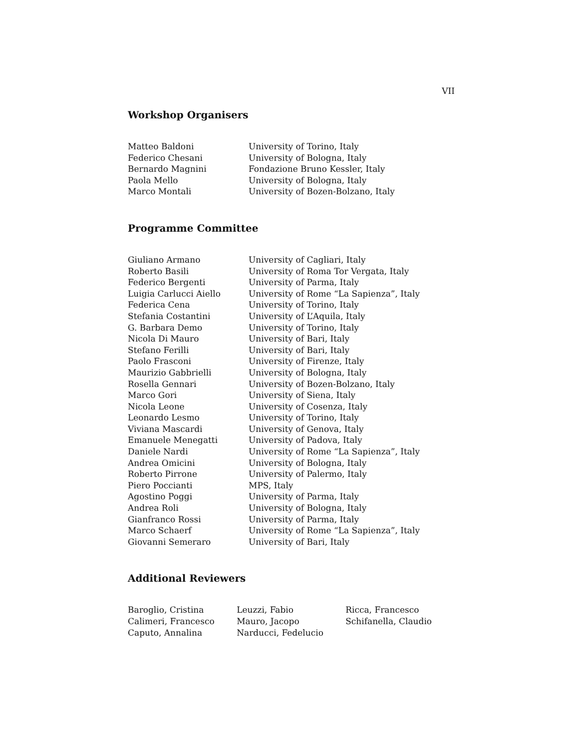VII
Workshop Organisers
| Matteo Baldoni | University of Torino, Italy |
| Federico Chesani | University of Bologna, Italy |
| Bernardo Magnini | Fondazione Bruno Kessler, Italy |
| Paola Mello | University of Bologna, Italy |
| Marco Montali | University of Bozen-Bolzano, Italy |
Programme Committee
| Giuliano Armano | University of Cagliari, Italy |
| Roberto Basili | University of Roma Tor Vergata, Italy |
| Federico Bergenti | University of Parma, Italy |
| Luigia Carlucci Aiello | University of Rome “La Sapienza”, Italy |
| Federica Cena | University of Torino, Italy |
| Stefania Costantini | University of L’Aquila, Italy |
| G. Barbara Demo | University of Torino, Italy |
| Nicola Di Mauro | University of Bari, Italy |
| Stefano Ferilli | University of Bari, Italy |
| Paolo Frasconi | University of Firenze, Italy |
| Maurizio Gabbrielli | University of Bologna, Italy |
| Rosella Gennari | University of Bozen-Bolzano, Italy |
| Marco Gori | University of Siena, Italy |
| Nicola Leone | University of Cosenza, Italy |
| Leonardo Lesmo | University of Torino, Italy |
| Viviana Mascardi | University of Genova, Italy |
| Emanuele Menegatti | University of Padova, Italy |
| Daniele Nardi | University of Rome “La Sapienza”, Italy |
| Andrea Omicini | University of Bologna, Italy |
| Roberto Pirrone | University of Palermo, Italy |
| Piero Poccianti | MPS, Italy |
| Agostino Poggi | University of Parma, Italy |
| Andrea Roli | University of Bologna, Italy |
| Gianfranco Rossi | University of Parma, Italy |
| Marco Schaerf | University of Rome “La Sapienza”, Italy |
| Giovanni Semeraro | University of Bari, Italy |
Additional Reviewers
| Baroglio, Cristina | Leuzzi, Fabio | Ricca, Francesco |
| Calimeri, Francesco | Mauro, Jacopo | Schifanella, Claudio |
| Caputo, Annalina | Narducci, Fedelucio | |